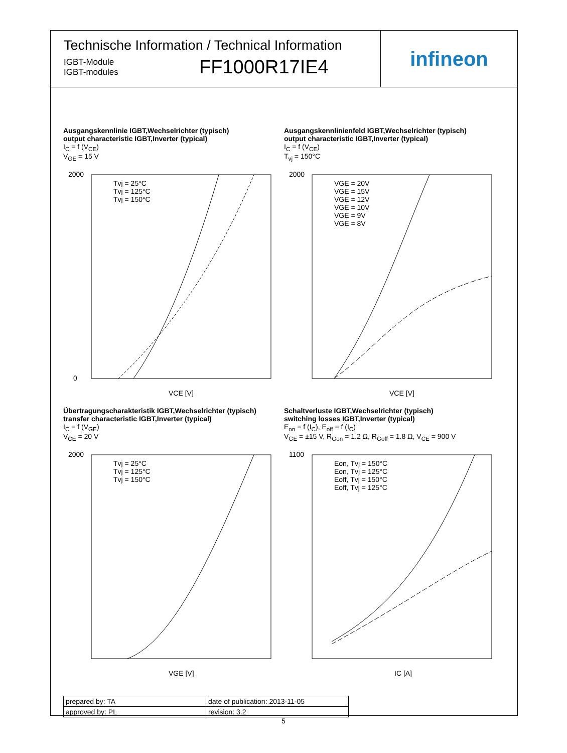Technische Information / Technical Information
IGBT-Module
IGBT-modules
FF1000R17IE4
infineon
Ausgangskennlinie IGBT,Wechselrichter (typisch)
output characteristic IGBT,Inverter (typical)
I<sub>C</sub> = f (V<sub>CE</sub>)
V<sub>GE</sub> = 15 V
Tvj = 25°C
Tvj = 125°C
Tvj = 150°C
2000
0
VCE [V]
Ausgangskennlinienfeld IGBT,Wechselrichter (typisch)
output characteristic IGBT,Inverter (typical)
I<sub>C</sub> = f (V<sub>CE</sub>)
T<sub>vj</sub> = 150°C
VGE = 20V
VGE = 15V
VGE = 12V
VGE = 10V
VGE = 9V
VGE = 8V
2000
VCE [V]
Übertragungscharakteristik IGBT,Wechselrichter (typisch)
transfer characteristic IGBT,Inverter (typical)
I<sub>C</sub> = f (V<sub>GE</sub>)
V<sub>CE</sub> = 20 V
Tvj = 25°C
Tvj = 125°C
Tvj = 150°C
2000
VGE [V]
Schaltverluste IGBT,Wechselrichter (typisch)
switching losses IGBT,Inverter (typical)
E<sub>on</sub> = f (I<sub>C</sub>), E<sub>off</sub> = f (I<sub>C</sub>)
V<sub>GE</sub> = ±15 V, R<sub>Gon</sub> = 1.2 Ω, R<sub>Goff</sub> = 1.8 Ω, V<sub>CE</sub> = 900 V
Eon, Tvj = 150°C
Eon, Tvj = 125°C
Eoff, Tvj = 150°C
Eoff, Tvj = 125°C
1100
IC [A]
| prepared by: TA | date of publication: 2013-11-05 |
| approved by: PL | revision: 3.2 |
5